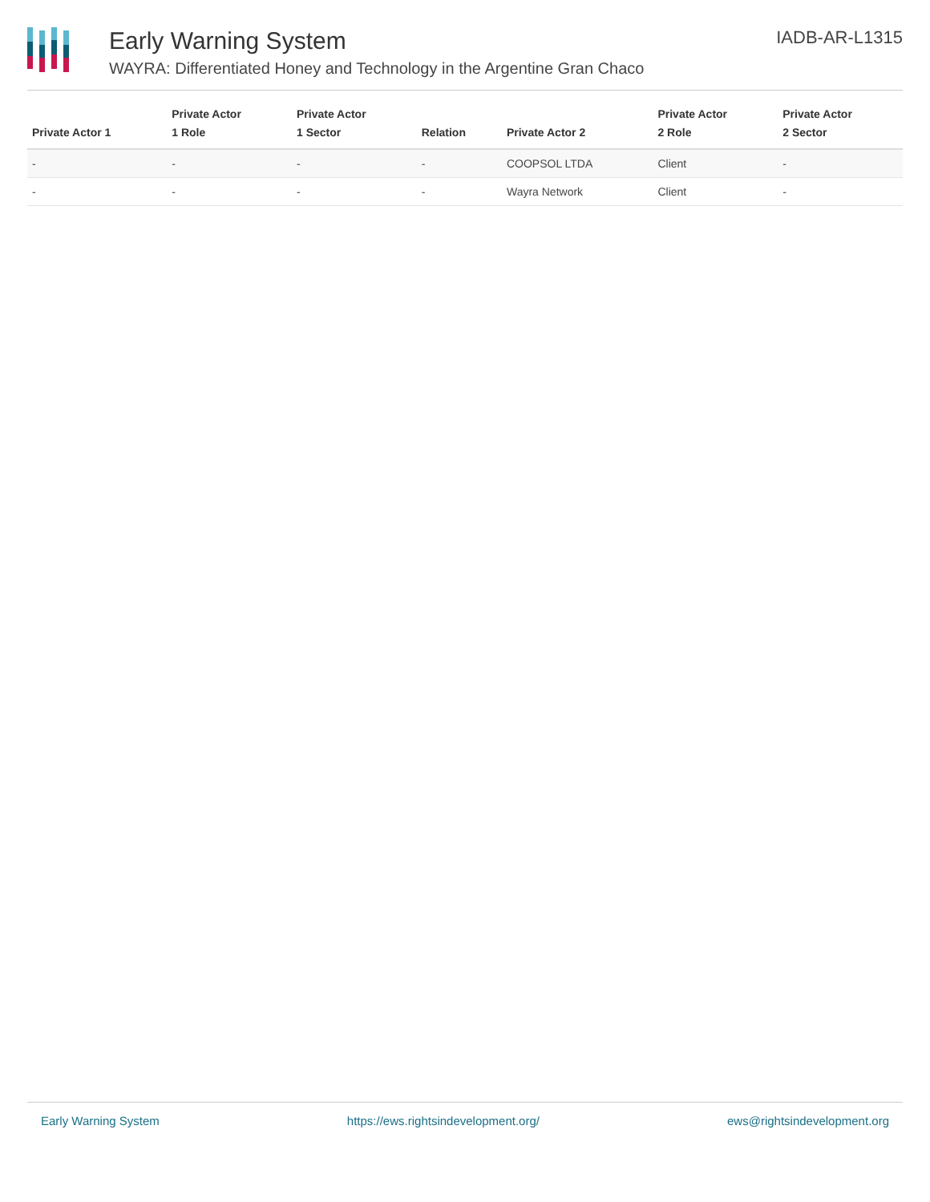Early Warning System
WAYRA: Differentiated Honey and Technology in the Argentine Gran Chaco
IADB-AR-L1315
| Private Actor 1 | Private Actor 1 Role | Private Actor 1 Sector | Relation | Private Actor 2 | Private Actor 2 Role | Private Actor 2 Sector |
| --- | --- | --- | --- | --- | --- | --- |
| - | - | - | - | COOPSOL LTDA | Client | - |
| - | - | - | - | Wayra Network | Client | - |
Early Warning System https://ews.rightsindevelopment.org/ ews@rightsindevelopment.org